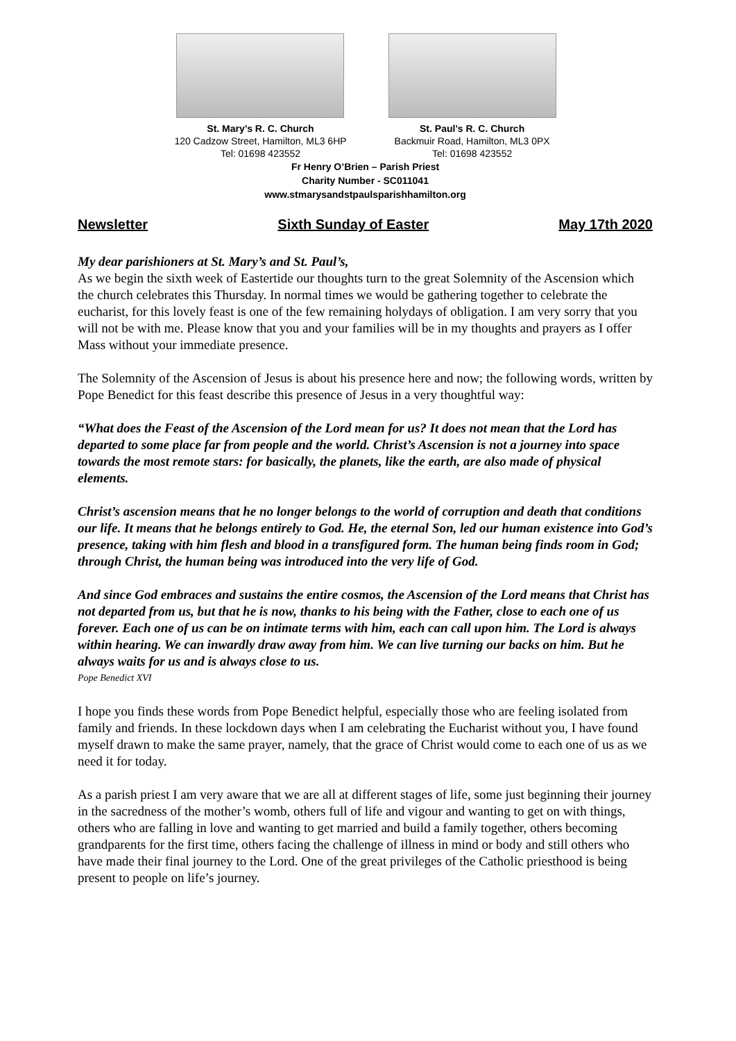St. Mary’s R. C. Church
120 Cadzow Street, Hamilton, ML3 6HP
Tel: 01698 423552
St. Paul’s R. C. Church
Backmuir Road, Hamilton, ML3 0PX
Tel: 01698 423552
Fr Henry O’Brien – Parish Priest
Charity Number - SC011041
www.stmarysandstpaulsparishhamilton.org
Newsletter Sixth Sunday of Easter May 17th 2020
My dear parishioners at St. Mary’s and St. Paul’s,
As we begin the sixth week of Eastertide our thoughts turn to the great Solemnity of the Ascension which the church celebrates this Thursday. In normal times we would be gathering together to celebrate the eucharist, for this lovely feast is one of the few remaining holydays of obligation. I am very sorry that you will not be with me. Please know that you and your families will be in my thoughts and prayers as I offer Mass without your immediate presence.
The Solemnity of the Ascension of Jesus is about his presence here and now; the following words, written by Pope Benedict for this feast describe this presence of Jesus in a very thoughtful way:
“What does the Feast of the Ascension of the Lord mean for us? It does not mean that the Lord has departed to some place far from people and the world. Christ’s Ascension is not a journey into space towards the most remote stars: for basically, the planets, like the earth, are also made of physical elements.
Christ’s ascension means that he no longer belongs to the world of corruption and death that conditions our life. It means that he belongs entirely to God. He, the eternal Son, led our human existence into God’s presence, taking with him flesh and blood in a transfigured form. The human being finds room in God; through Christ, the human being was introduced into the very life of God.
And since God embraces and sustains the entire cosmos, the Ascension of the Lord means that Christ has not departed from us, but that he is now, thanks to his being with the Father, close to each one of us forever. Each one of us can be on intimate terms with him, each can call upon him. The Lord is always within hearing. We can inwardly draw away from him. We can live turning our backs on him. But he always waits for us and is always close to us.
Pope Benedict XVI
I hope you finds these words from Pope Benedict helpful, especially those who are feeling isolated from family and friends. In these lockdown days when I am celebrating the Eucharist without you, I have found myself drawn to make the same prayer, namely, that the grace of Christ would come to each one of us as we need it for today.
As a parish priest I am very aware that we are all at different stages of life, some just beginning their journey in the sacredness of the mother’s womb, others full of life and vigour and wanting to get on with things, others who are falling in love and wanting to get married and build a family together, others becoming grandparents for the first time, others facing the challenge of illness in mind or body and still others who have made their final journey to the Lord. One of the great privileges of the Catholic priesthood is being present to people on life’s journey.